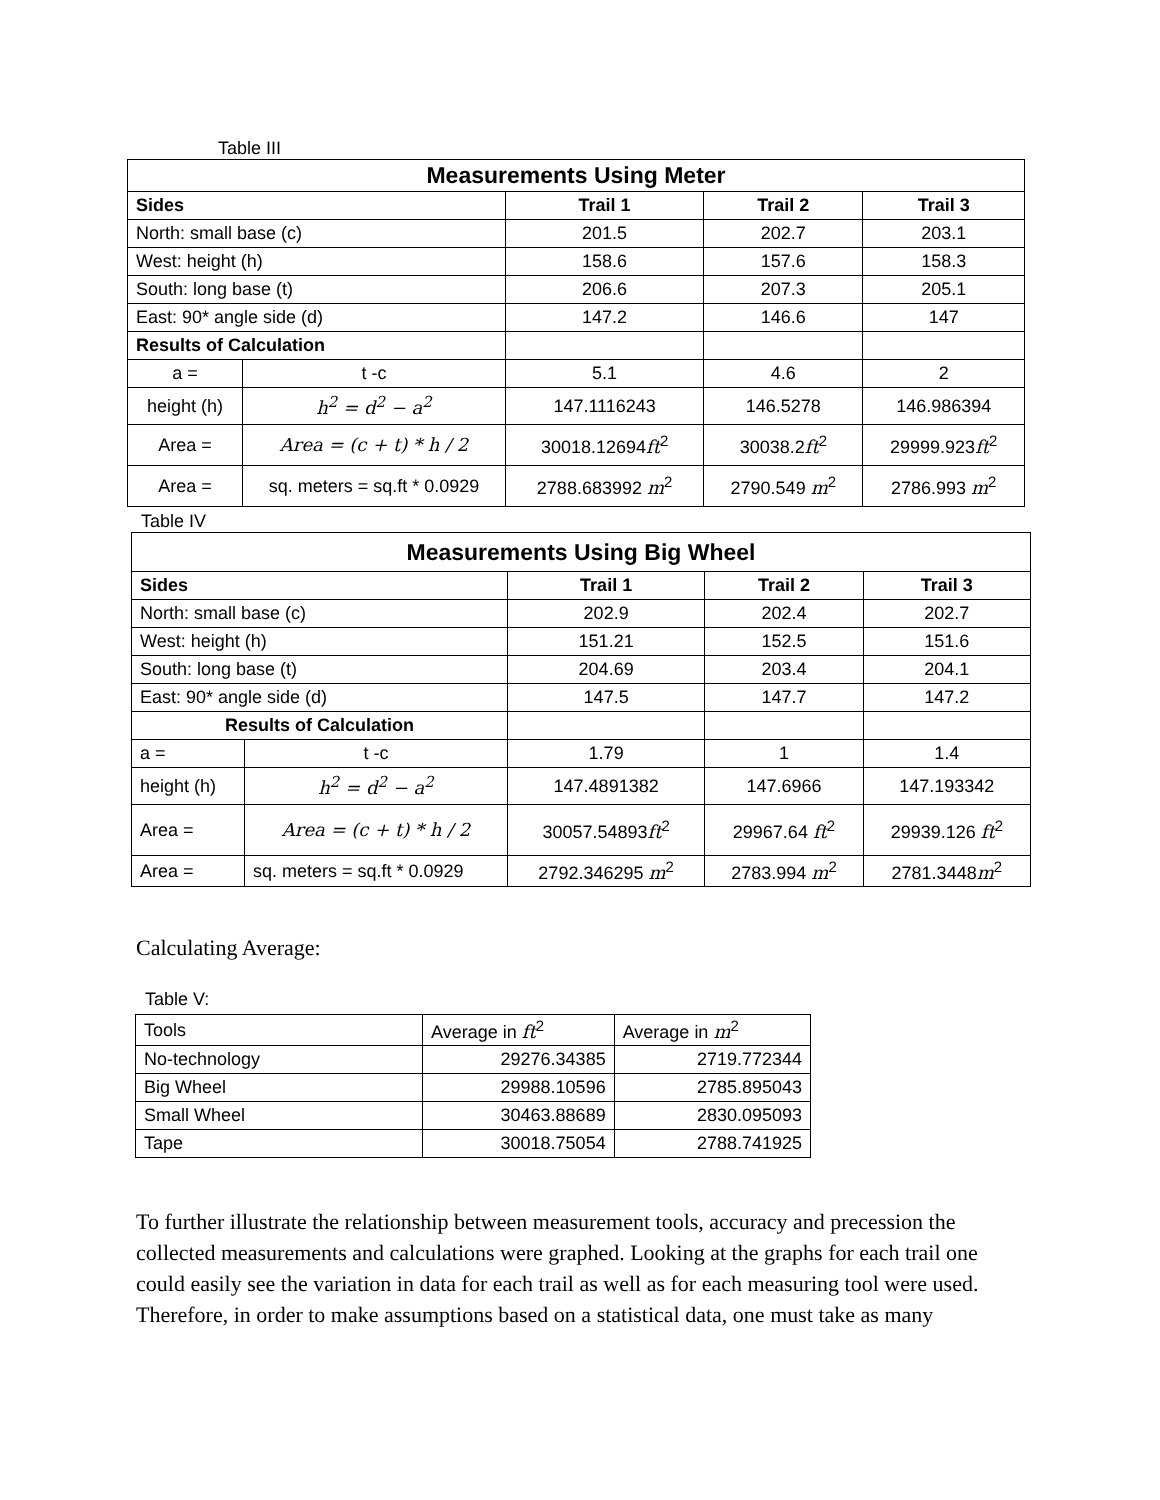Table III
| Measurements Using Meter | | | | |
| Sides | | Trail 1 | Trail 2 | Trail 3 |
| North: small base (c) | | 201.5 | 202.7 | 203.1 |
| West: height (h) | | 158.6 | 157.6 | 158.3 |
| South: long base (t) | | 206.6 | 207.3 | 205.1 |
| East: 90* angle side (d) | | 147.2 | 146.6 | 147 |
| Results of Calculation | | | | |
| a = | t -c | 5.1 | 4.6 | 2 |
| height (h) | h<sup>2</sup> = d<sup>2</sup> − a<sup>2</sup> | 147.1116243 | 146.5278 | 146.986394 |
| Area = | Area = (c + t) * h / 2 | 30018.12694 ft<sup>2</sup> | 30038.2 ft<sup>2</sup> | 29999.923 ft<sup>2</sup> |
| Area = | sq. meters = sq.ft * 0.0929 | 2788.683992 m<sup>2</sup> | 2790.549 m<sup>2</sup> | 2786.993 m<sup>2</sup> |
Table IV
| Measurements Using Big Wheel | | | | |
| Sides | | Trail 1 | Trail 2 | Trail 3 |
| North: small base (c) | | 202.9 | 202.4 | 202.7 |
| West: height (h) | | 151.21 | 152.5 | 151.6 |
| South: long base (t) | | 204.69 | 203.4 | 204.1 |
| East: 90* angle side (d) | | 147.5 | 147.7 | 147.2 |
| Results of Calculation | | | | |
| a = | t -c | 1.79 | 1 | 1.4 |
| height (h) | h<sup>2</sup> = d<sup>2</sup> − a<sup>2</sup> | 147.4891382 | 147.6966 | 147.193342 |
| Area = | Area = (c + t) * h / 2 | 30057.54893 ft<sup>2</sup> | 29967.64 ft<sup>2</sup> | 29939.126 ft<sup>2</sup> |
| Area = | sq. meters = sq.ft * 0.0929 | 2792.346295 m<sup>2</sup> | 2783.994 m<sup>2</sup> | 2781.3448 m<sup>2</sup> |
Calculating Average:
Table V:
| Tools | Average in ft<sup>2</sup> | Average in m<sup>2</sup> |
| No-technology | 29276.34385 | 2719.772344 |
| Big Wheel | 29988.10596 | 2785.895043 |
| Small Wheel | 30463.88689 | 2830.095093 |
| Tape | 30018.75054 | 2788.741925 |
To further illustrate the relationship between measurement tools, accuracy and precession the collected measurements and calculations were graphed. Looking at the graphs for each trail one could easily see the variation in data for each trail as well as for each measuring tool were used. Therefore, in order to make assumptions based on a statistical data, one must take as many